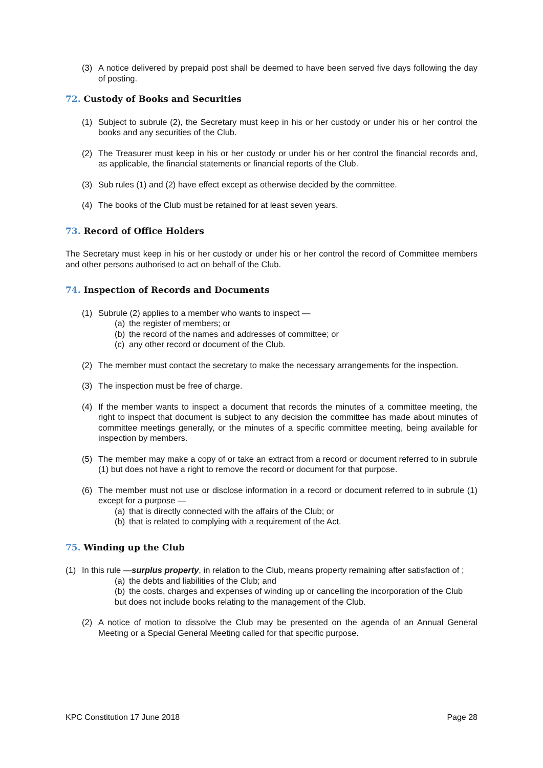(3) A notice delivered by prepaid post shall be deemed to have been served five days following the day of posting.
72. Custody of Books and Securities
(1) Subject to subrule (2), the Secretary must keep in his or her custody or under his or her control the books and any securities of the Club.
(2) The Treasurer must keep in his or her custody or under his or her control the financial records and, as applicable, the financial statements or financial reports of the Club.
(3) Sub rules (1) and (2) have effect except as otherwise decided by the committee.
(4) The books of the Club must be retained for at least seven years.
73. Record of Office Holders
The Secretary must keep in his or her custody or under his or her control the record of Committee members and other persons authorised to act on behalf of the Club.
74. Inspection of Records and Documents
(1) Subrule (2) applies to a member who wants to inspect —
(a) the register of members; or
(b) the record of the names and addresses of committee; or
(c) any other record or document of the Club.
(2) The member must contact the secretary to make the necessary arrangements for the inspection.
(3) The inspection must be free of charge.
(4) If the member wants to inspect a document that records the minutes of a committee meeting, the right to inspect that document is subject to any decision the committee has made about minutes of committee meetings generally, or the minutes of a specific committee meeting, being available for inspection by members.
(5) The member may make a copy of or take an extract from a record or document referred to in subrule (1) but does not have a right to remove the record or document for that purpose.
(6) The member must not use or disclose information in a record or document referred to in subrule (1) except for a purpose —
(a) that is directly connected with the affairs of the Club; or
(b) that is related to complying with a requirement of the Act.
75. Winding up the Club
(1) In this rule —surplus property, in relation to the Club, means property remaining after satisfaction of ;
(a) the debts and liabilities of the Club; and
(b) the costs, charges and expenses of winding up or cancelling the incorporation of the Club
but does not include books relating to the management of the Club.
(2) A notice of motion to dissolve the Club may be presented on the agenda of an Annual General Meeting or a Special General Meeting called for that specific purpose.
KPC Constitution 17 June 2018 Page 28